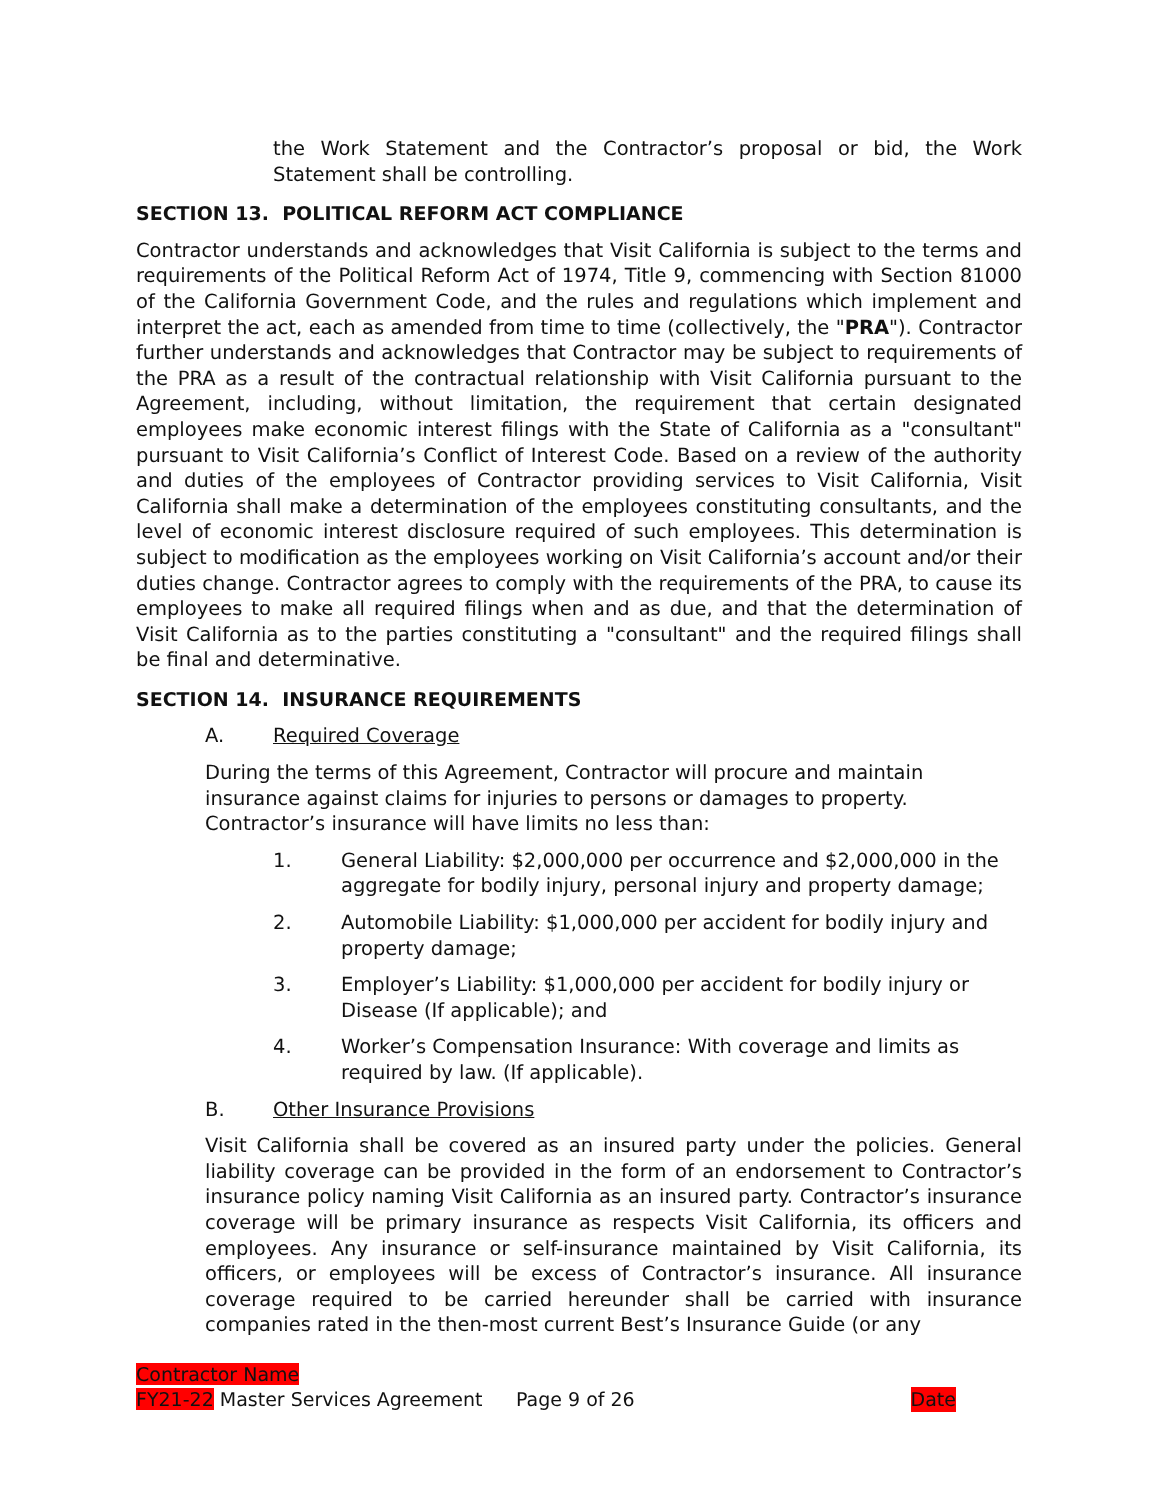the Work Statement and the Contractor’s proposal or bid, the Work Statement shall be controlling.
SECTION 13. POLITICAL REFORM ACT COMPLIANCE
Contractor understands and acknowledges that Visit California is subject to the terms and requirements of the Political Reform Act of 1974, Title 9, commencing with Section 81000 of the California Government Code, and the rules and regulations which implement and interpret the act, each as amended from time to time (collectively, the "PRA"). Contractor further understands and acknowledges that Contractor may be subject to requirements of the PRA as a result of the contractual relationship with Visit California pursuant to the Agreement, including, without limitation, the requirement that certain designated employees make economic interest filings with the State of California as a "consultant" pursuant to Visit California’s Conflict of Interest Code. Based on a review of the authority and duties of the employees of Contractor providing services to Visit California, Visit California shall make a determination of the employees constituting consultants, and the level of economic interest disclosure required of such employees. This determination is subject to modification as the employees working on Visit California’s account and/or their duties change. Contractor agrees to comply with the requirements of the PRA, to cause its employees to make all required filings when and as due, and that the determination of Visit California as to the parties constituting a "consultant" and the required filings shall be final and determinative.
SECTION 14. INSURANCE REQUIREMENTS
A. Required Coverage
During the terms of this Agreement, Contractor will procure and maintain insurance against claims for injuries to persons or damages to property. Contractor’s insurance will have limits no less than:
1. General Liability: $2,000,000 per occurrence and $2,000,000 in the aggregate for bodily injury, personal injury and property damage;
2. Automobile Liability: $1,000,000 per accident for bodily injury and property damage;
3. Employer’s Liability: $1,000,000 per accident for bodily injury or Disease (If applicable); and
4. Worker’s Compensation Insurance: With coverage and limits as required by law. (If applicable).
B. Other Insurance Provisions
Visit California shall be covered as an insured party under the policies. General liability coverage can be provided in the form of an endorsement to Contractor’s insurance policy naming Visit California as an insured party. Contractor’s insurance coverage will be primary insurance as respects Visit California, its officers and employees. Any insurance or self-insurance maintained by Visit California, its officers, or employees will be excess of Contractor’s insurance. All insurance coverage required to be carried hereunder shall be carried with insurance companies rated in the then-most current Best’s Insurance Guide (or any
Contractor Name
FY21-22 Master Services Agreement Page 9 of 26 Date